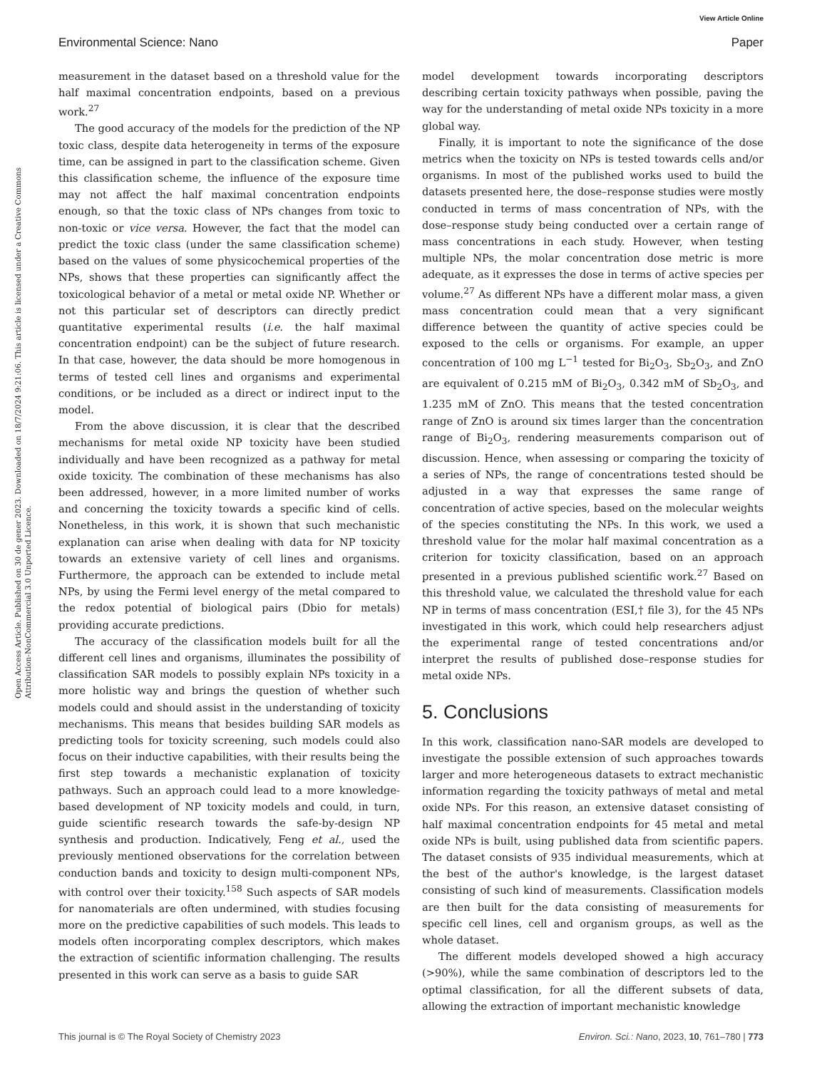View Article Online
Environmental Science: Nano Paper
Open Access Article. Published on 30 de gener 2023. Downloaded on 18/7/2024 9:21:06. This article is licensed under a Creative Commons Attribution-NonCommercial 3.0 Unported Licence.
measurement in the dataset based on a threshold value for the half maximal concentration endpoints, based on a previous work.<sup>27</sup>
The good accuracy of the models for the prediction of the NP toxic class, despite data heterogeneity in terms of the exposure time, can be assigned in part to the classification scheme. Given this classification scheme, the influence of the exposure time may not affect the half maximal concentration endpoints enough, so that the toxic class of NPs changes from toxic to non-toxic or vice versa. However, the fact that the model can predict the toxic class (under the same classification scheme) based on the values of some physicochemical properties of the NPs, shows that these properties can significantly affect the toxicological behavior of a metal or metal oxide NP. Whether or not this particular set of descriptors can directly predict quantitative experimental results (i.e. the half maximal concentration endpoint) can be the subject of future research. In that case, however, the data should be more homogenous in terms of tested cell lines and organisms and experimental conditions, or be included as a direct or indirect input to the model.
From the above discussion, it is clear that the described mechanisms for metal oxide NP toxicity have been studied individually and have been recognized as a pathway for metal oxide toxicity. The combination of these mechanisms has also been addressed, however, in a more limited number of works and concerning the toxicity towards a specific kind of cells. Nonetheless, in this work, it is shown that such mechanistic explanation can arise when dealing with data for NP toxicity towards an extensive variety of cell lines and organisms. Furthermore, the approach can be extended to include metal NPs, by using the Fermi level energy of the metal compared to the redox potential of biological pairs (Dbio for metals) providing accurate predictions.
The accuracy of the classification models built for all the different cell lines and organisms, illuminates the possibility of classification SAR models to possibly explain NPs toxicity in a more holistic way and brings the question of whether such models could and should assist in the understanding of toxicity mechanisms. This means that besides building SAR models as predicting tools for toxicity screening, such models could also focus on their inductive capabilities, with their results being the first step towards a mechanistic explanation of toxicity pathways. Such an approach could lead to a more knowledge-based development of NP toxicity models and could, in turn, guide scientific research towards the safe-by-design NP synthesis and production. Indicatively, Feng et al., used the previously mentioned observations for the correlation between conduction bands and toxicity to design multi-component NPs, with control over their toxicity.<sup>158</sup> Such aspects of SAR models for nanomaterials are often undermined, with studies focusing more on the predictive capabilities of such models. This leads to models often incorporating complex descriptors, which makes the extraction of scientific information challenging. The results presented in this work can serve as a basis to guide SAR
model development towards incorporating descriptors describing certain toxicity pathways when possible, paving the way for the understanding of metal oxide NPs toxicity in a more global way.
Finally, it is important to note the significance of the dose metrics when the toxicity on NPs is tested towards cells and/or organisms. In most of the published works used to build the datasets presented here, the dose–response studies were mostly conducted in terms of mass concentration of NPs, with the dose–response study being conducted over a certain range of mass concentrations in each study. However, when testing multiple NPs, the molar concentration dose metric is more adequate, as it expresses the dose in terms of active species per volume.<sup>27</sup> As different NPs have a different molar mass, a given mass concentration could mean that a very significant difference between the quantity of active species could be exposed to the cells or organisms. For example, an upper concentration of 100 mg L<sup>−1</sup> tested for Bi<sub>2</sub>O<sub>3</sub>, Sb<sub>2</sub>O<sub>3</sub>, and ZnO are equivalent of 0.215 mM of Bi<sub>2</sub>O<sub>3</sub>, 0.342 mM of Sb<sub>2</sub>O<sub>3</sub>, and 1.235 mM of ZnO. This means that the tested concentration range of ZnO is around six times larger than the concentration range of Bi<sub>2</sub>O<sub>3</sub>, rendering measurements comparison out of discussion. Hence, when assessing or comparing the toxicity of a series of NPs, the range of concentrations tested should be adjusted in a way that expresses the same range of concentration of active species, based on the molecular weights of the species constituting the NPs. In this work, we used a threshold value for the molar half maximal concentration as a criterion for toxicity classification, based on an approach presented in a previous published scientific work.<sup>27</sup> Based on this threshold value, we calculated the threshold value for each NP in terms of mass concentration (ESI,† file 3), for the 45 NPs investigated in this work, which could help researchers adjust the experimental range of tested concentrations and/or interpret the results of published dose–response studies for metal oxide NPs.
5. Conclusions
In this work, classification nano-SAR models are developed to investigate the possible extension of such approaches towards larger and more heterogeneous datasets to extract mechanistic information regarding the toxicity pathways of metal and metal oxide NPs. For this reason, an extensive dataset consisting of half maximal concentration endpoints for 45 metal and metal oxide NPs is built, using published data from scientific papers. The dataset consists of 935 individual measurements, which at the best of the author's knowledge, is the largest dataset consisting of such kind of measurements. Classification models are then built for the data consisting of measurements for specific cell lines, cell and organism groups, as well as the whole dataset.
The different models developed showed a high accuracy (>90%), while the same combination of descriptors led to the optimal classification, for all the different subsets of data, allowing the extraction of important mechanistic knowledge
This journal is © The Royal Society of Chemistry 2023 Environ. Sci.: Nano, 2023, 10, 761–780 | 773